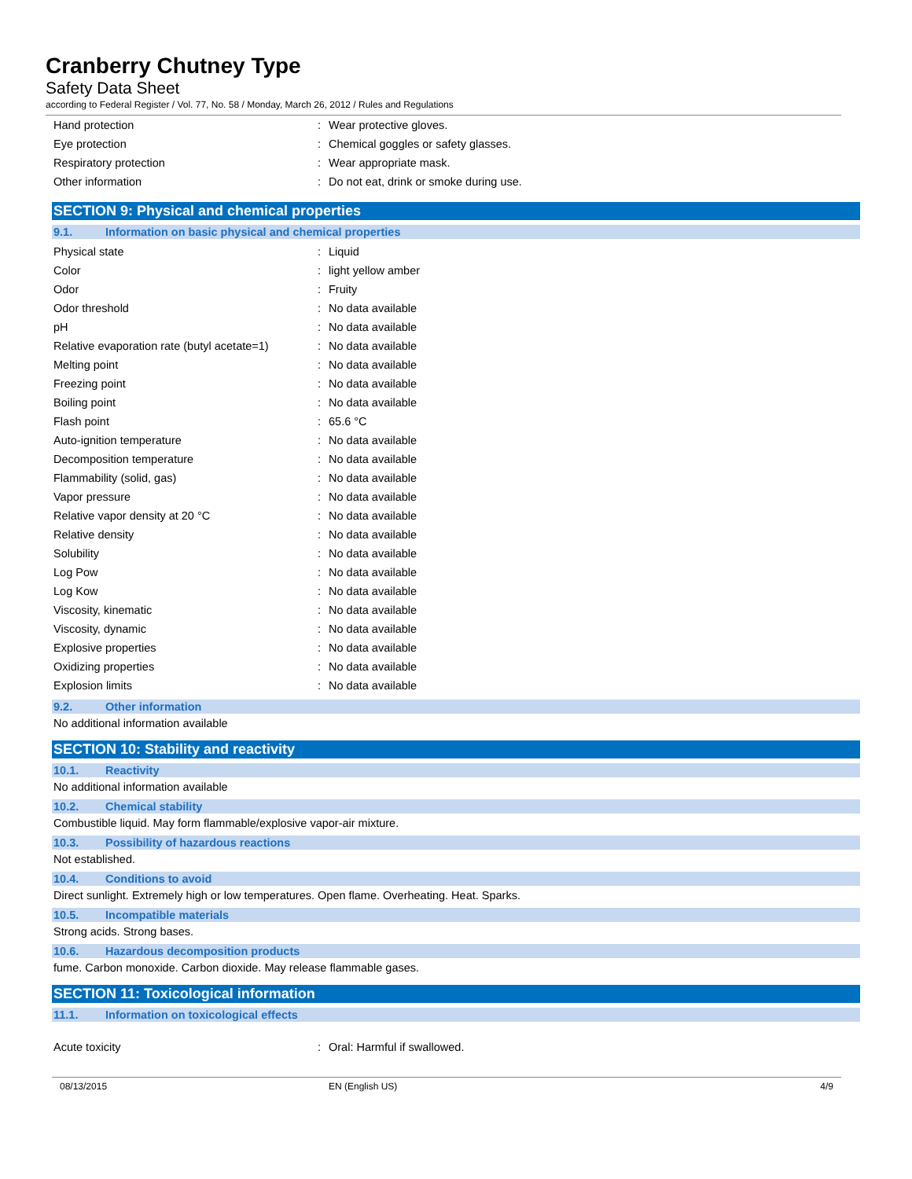Cranberry Chutney Type
Safety Data Sheet
according to Federal Register / Vol. 77, No. 58 / Monday, March 26, 2012 / Rules and Regulations
| Hand protection | : | Wear protective gloves. |
| Eye protection | : | Chemical goggles or safety glasses. |
| Respiratory protection | : | Wear appropriate mask. |
| Other information | : | Do not eat, drink or smoke during use. |
SECTION 9: Physical and chemical properties
9.1. Information on basic physical and chemical properties
| Physical state | : | Liquid |
| Color | : | light yellow amber |
| Odor | : | Fruity |
| Odor threshold | : | No data available |
| pH | : | No data available |
| Relative evaporation rate (butyl acetate=1) | : | No data available |
| Melting point | : | No data available |
| Freezing point | : | No data available |
| Boiling point | : | No data available |
| Flash point | : | 65.6 °C |
| Auto-ignition temperature | : | No data available |
| Decomposition temperature | : | No data available |
| Flammability (solid, gas) | : | No data available |
| Vapor pressure | : | No data available |
| Relative vapor density at 20 °C | : | No data available |
| Relative density | : | No data available |
| Solubility | : | No data available |
| Log Pow | : | No data available |
| Log Kow | : | No data available |
| Viscosity, kinematic | : | No data available |
| Viscosity, dynamic | : | No data available |
| Explosive properties | : | No data available |
| Oxidizing properties | : | No data available |
| Explosion limits | : | No data available |
9.2. Other information
No additional information available
SECTION 10: Stability and reactivity
10.1. Reactivity
No additional information available
10.2. Chemical stability
Combustible liquid. May form flammable/explosive vapor-air mixture.
10.3. Possibility of hazardous reactions
Not established.
10.4. Conditions to avoid
Direct sunlight. Extremely high or low temperatures. Open flame. Overheating. Heat. Sparks.
10.5. Incompatible materials
Strong acids. Strong bases.
10.6. Hazardous decomposition products
fume. Carbon monoxide. Carbon dioxide. May release flammable gases.
SECTION 11: Toxicological information
11.1. Information on toxicological effects
| Acute toxicity | : | Oral: Harmful if swallowed. |
08/13/2015 EN (English US) 4/9